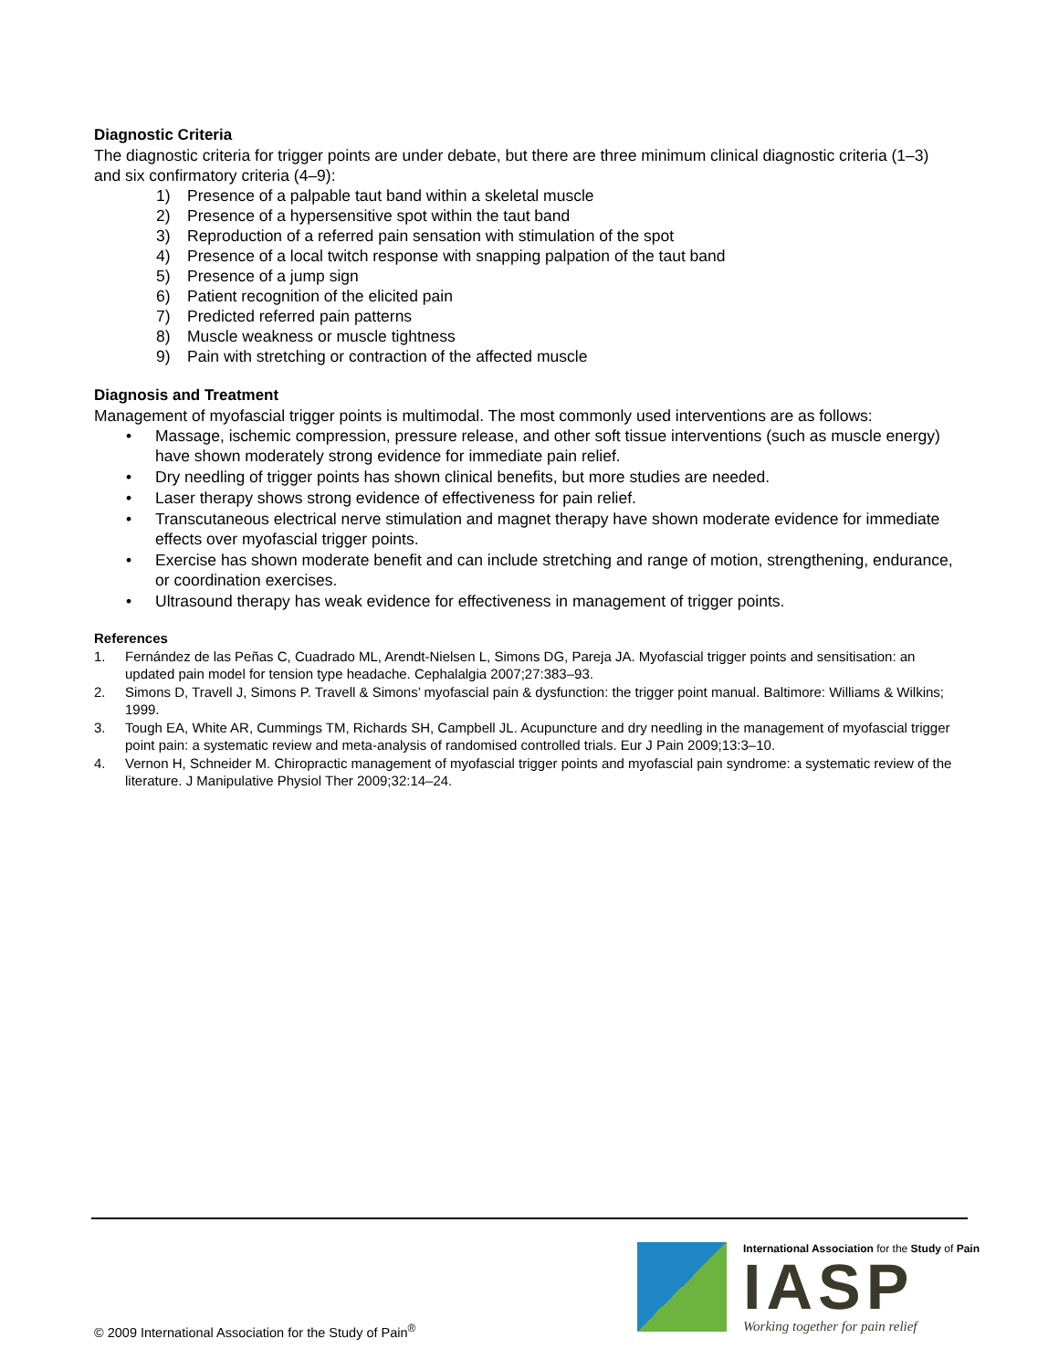Diagnostic Criteria
The diagnostic criteria for trigger points are under debate, but there are three minimum clinical diagnostic criteria (1–3) and six confirmatory criteria (4–9):
1) Presence of a palpable taut band within a skeletal muscle
2) Presence of a hypersensitive spot within the taut band
3) Reproduction of a referred pain sensation with stimulation of the spot
4) Presence of a local twitch response with snapping palpation of the taut band
5) Presence of a jump sign
6) Patient recognition of the elicited pain
7) Predicted referred pain patterns
8) Muscle weakness or muscle tightness
9) Pain with stretching or contraction of the affected muscle
Diagnosis and Treatment
Management of myofascial trigger points is multimodal. The most commonly used interventions are as follows:
• Massage, ischemic compression, pressure release, and other soft tissue interventions (such as muscle energy) have shown moderately strong evidence for immediate pain relief.
• Dry needling of trigger points has shown clinical benefits, but more studies are needed.
• Laser therapy shows strong evidence of effectiveness for pain relief.
• Transcutaneous electrical nerve stimulation and magnet therapy have shown moderate evidence for immediate effects over myofascial trigger points.
• Exercise has shown moderate benefit and can include stretching and range of motion, strengthening, endurance, or coordination exercises.
• Ultrasound therapy has weak evidence for effectiveness in management of trigger points.
References
1. Fernández de las Peñas C, Cuadrado ML, Arendt-Nielsen L, Simons DG, Pareja JA. Myofascial trigger points and sensitisation: an updated pain model for tension type headache. Cephalalgia 2007;27:383–93.
2. Simons D, Travell J, Simons P. Travell & Simons’ myofascial pain & dysfunction: the trigger point manual. Baltimore: Williams & Wilkins; 1999.
3. Tough EA, White AR, Cummings TM, Richards SH, Campbell JL. Acupuncture and dry needling in the management of myofascial trigger point pain: a systematic review and meta-analysis of randomised controlled trials. Eur J Pain 2009;13:3–10.
4. Vernon H, Schneider M. Chiropractic management of myofascial trigger points and myofascial pain syndrome: a systematic review of the literature. J Manipulative Physiol Ther 2009;32:14–24.
International Association for the Study of Pain
IASP
Working together for pain relief
© 2009 International Association for the Study of Pain<sup>®</sup>